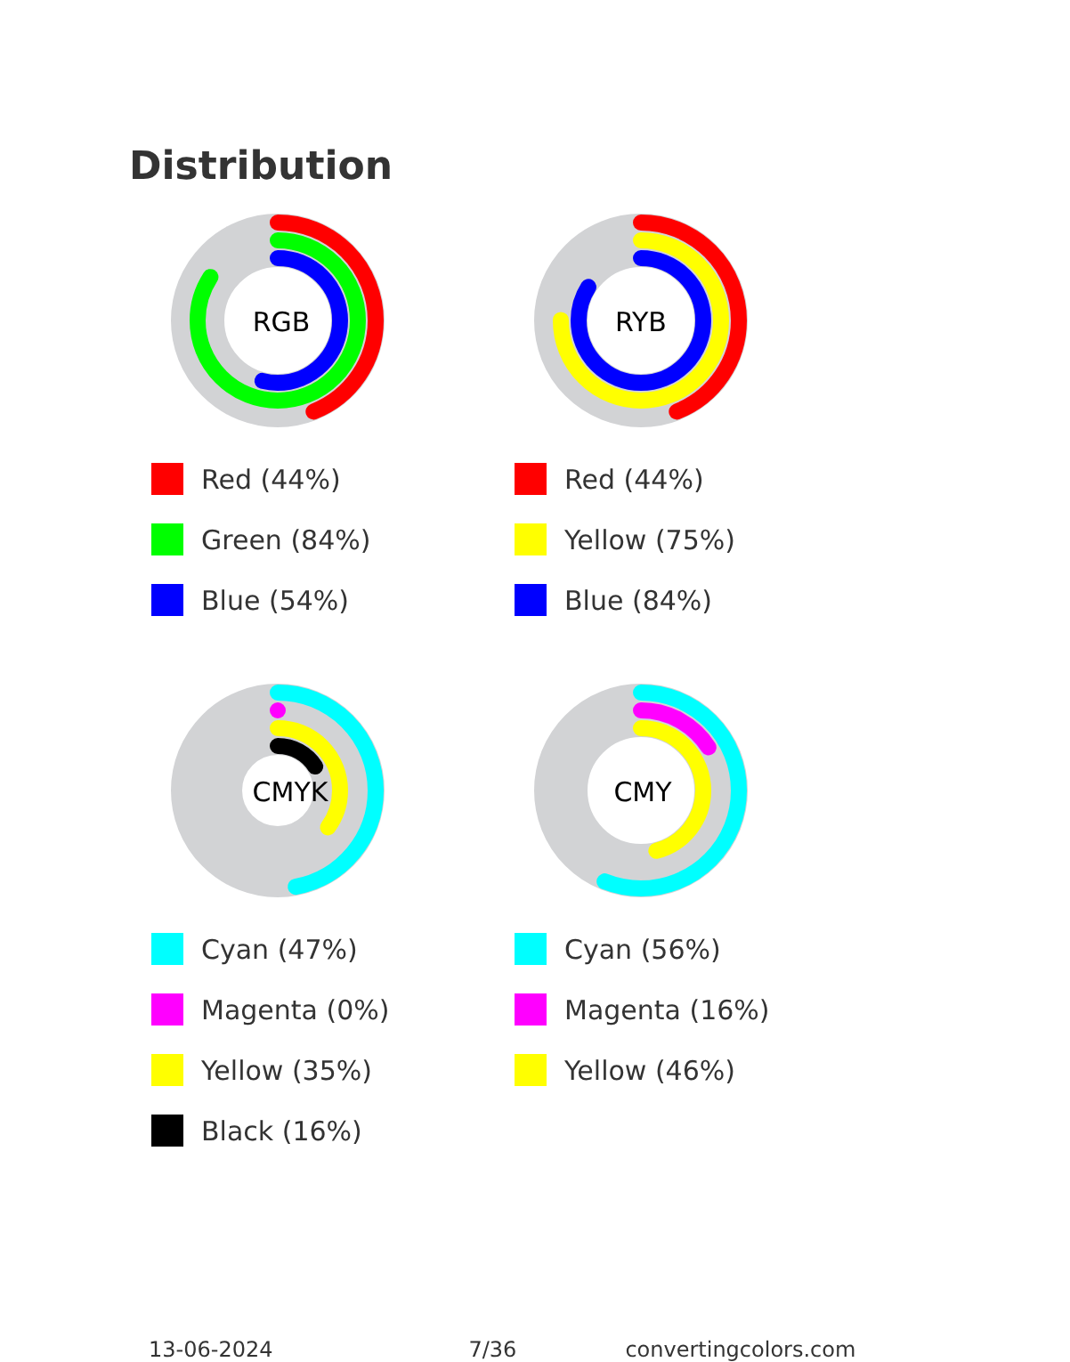Distribution
RGB
Red (44%)
Green (84%)
Blue (54%)
RYB
Red (44%)
Yellow (75%)
Blue (84%)
CMYK
Cyan (47%)
Magenta (0%)
Yellow (35%)
Black (16%)
CMY
Cyan (56%)
Magenta (16%)
Yellow (46%)
13-06-2024 7/36 convertingcolors.com